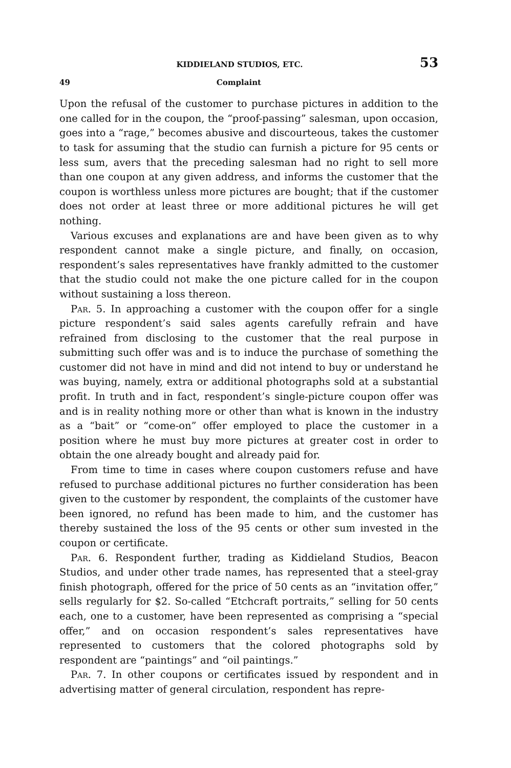KIDDIELAND STUDIOS, ETC. 53
49 Complaint
Upon the refusal of the customer to purchase pictures in addition to the one called for in the coupon, the “proof-passing” salesman, upon occasion, goes into a “rage,” becomes abusive and discourteous, takes the customer to task for assuming that the studio can furnish a picture for 95 cents or less sum, avers that the preceding salesman had no right to sell more than one coupon at any given address, and informs the customer that the coupon is worthless unless more pictures are bought; that if the customer does not order at least three or more additional pictures he will get nothing.
Various excuses and explanations are and have been given as to why respondent cannot make a single picture, and finally, on occasion, respondent’s sales representatives have frankly admitted to the customer that the studio could not make the one picture called for in the coupon without sustaining a loss thereon.
Par. 5. In approaching a customer with the coupon offer for a single picture respondent’s said sales agents carefully refrain and have refrained from disclosing to the customer that the real purpose in submitting such offer was and is to induce the purchase of something the customer did not have in mind and did not intend to buy or understand he was buying, namely, extra or additional photographs sold at a substantial profit. In truth and in fact, respondent’s single-picture coupon offer was and is in reality nothing more or other than what is known in the industry as a “bait” or “come-on” offer employed to place the customer in a position where he must buy more pictures at greater cost in order to obtain the one already bought and already paid for.
From time to time in cases where coupon customers refuse and have refused to purchase additional pictures no further consideration has been given to the customer by respondent, the complaints of the customer have been ignored, no refund has been made to him, and the customer has thereby sustained the loss of the 95 cents or other sum invested in the coupon or certificate.
Par. 6. Respondent further, trading as Kiddieland Studios, Beacon Studios, and under other trade names, has represented that a steel-gray finish photograph, offered for the price of 50 cents as an “invitation offer,” sells regularly for $2. So-called “Etchcraft portraits,” selling for 50 cents each, one to a customer, have been represented as comprising a “special offer,” and on occasion respondent’s sales representatives have represented to customers that the colored photographs sold by respondent are “paintings” and “oil paintings.”
Par. 7. In other coupons or certificates issued by respondent and in advertising matter of general circulation, respondent has repre-